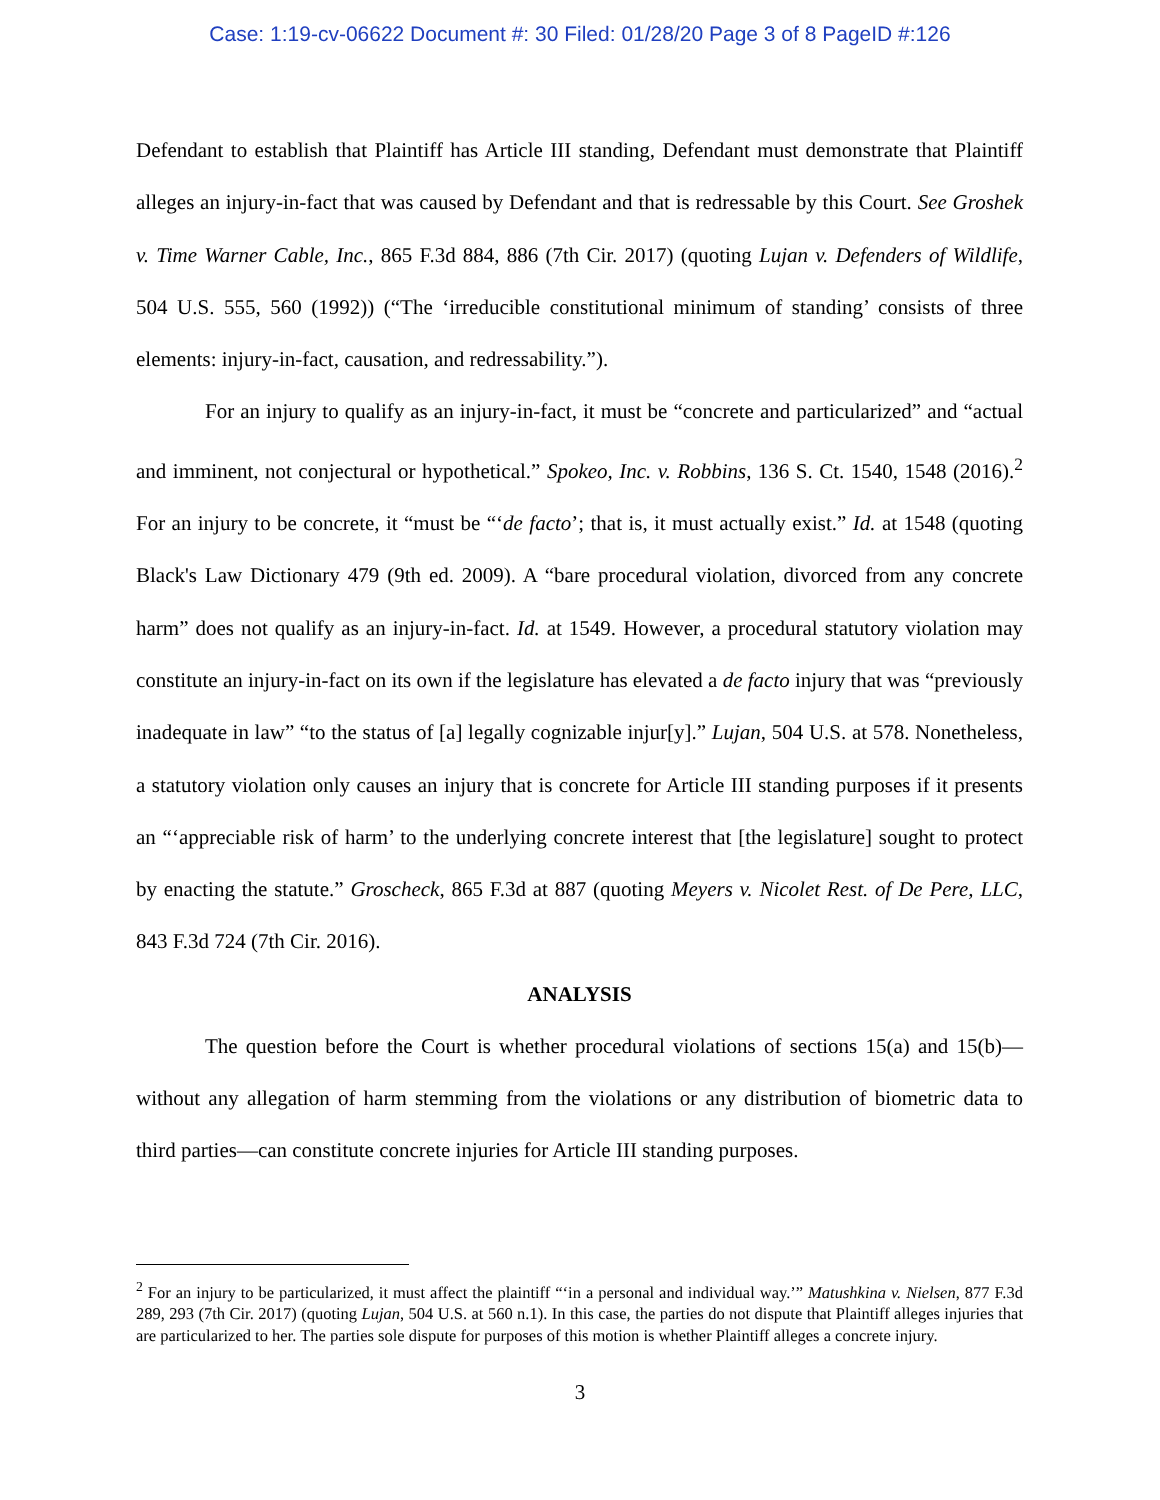Case: 1:19-cv-06622 Document #: 30 Filed: 01/28/20 Page 3 of 8 PageID #:126
Defendant to establish that Plaintiff has Article III standing, Defendant must demonstrate that Plaintiff alleges an injury-in-fact that was caused by Defendant and that is redressable by this Court. See Groshek v. Time Warner Cable, Inc., 865 F.3d 884, 886 (7th Cir. 2017) (quoting Lujan v. Defenders of Wildlife, 504 U.S. 555, 560 (1992)) (“The ‘irreducible constitutional minimum of standing’ consists of three elements: injury-in-fact, causation, and redressability.”).
For an injury to qualify as an injury-in-fact, it must be “concrete and particularized” and “actual and imminent, not conjectural or hypothetical.” Spokeo, Inc. v. Robbins, 136 S. Ct. 1540, 1548 (2016).<sup>2</sup> For an injury to be concrete, it “must be “‘de facto’; that is, it must actually exist.” Id. at 1548 (quoting Black's Law Dictionary 479 (9th ed. 2009). A “bare procedural violation, divorced from any concrete harm” does not qualify as an injury-in-fact. Id. at 1549. However, a procedural statutory violation may constitute an injury-in-fact on its own if the legislature has elevated a de facto injury that was “previously inadequate in law” “to the status of [a] legally cognizable injur[y].” Lujan, 504 U.S. at 578. Nonetheless, a statutory violation only causes an injury that is concrete for Article III standing purposes if it presents an “‘appreciable risk of harm’ to the underlying concrete interest that [the legislature] sought to protect by enacting the statute.” Groscheck, 865 F.3d at 887 (quoting Meyers v. Nicolet Rest. of De Pere, LLC, 843 F.3d 724 (7th Cir. 2016).
ANALYSIS
The question before the Court is whether procedural violations of sections 15(a) and 15(b)—without any allegation of harm stemming from the violations or any distribution of biometric data to third parties—can constitute concrete injuries for Article III standing purposes.
<sup>2</sup> For an injury to be particularized, it must affect the plaintiff “‘in a personal and individual way.’” Matushkina v. Nielsen, 877 F.3d 289, 293 (7th Cir. 2017) (quoting Lujan, 504 U.S. at 560 n.1). In this case, the parties do not dispute that Plaintiff alleges injuries that are particularized to her. The parties sole dispute for purposes of this motion is whether Plaintiff alleges a concrete injury.
3